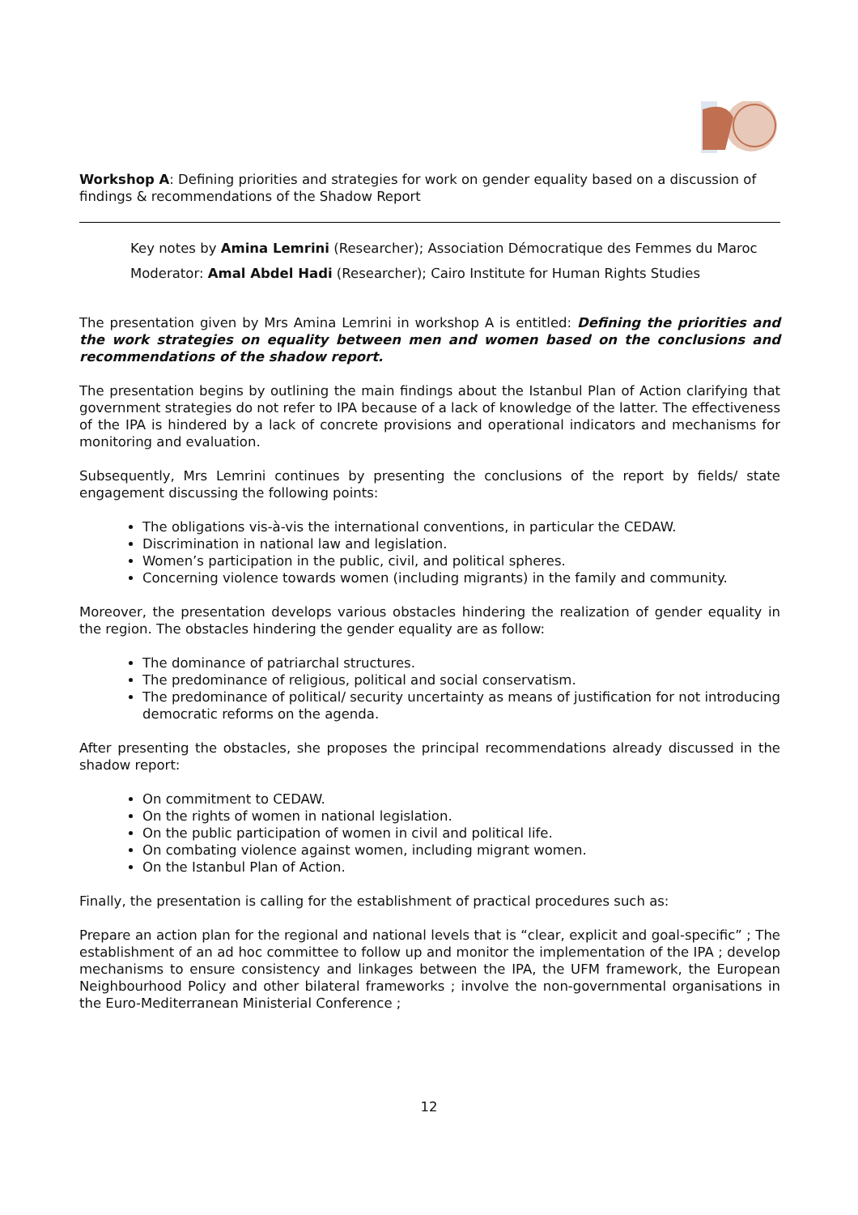Workshop A: Defining priorities and strategies for work on gender equality based on a discussion of findings & recommendations of the Shadow Report
Key notes by Amina Lemrini (Researcher); Association Démocratique des Femmes du Maroc
Moderator: Amal Abdel Hadi (Researcher); Cairo Institute for Human Rights Studies
The presentation given by Mrs Amina Lemrini in workshop A is entitled: Defining the priorities and the work strategies on equality between men and women based on the conclusions and recommendations of the shadow report.
The presentation begins by outlining the main findings about the Istanbul Plan of Action clarifying that government strategies do not refer to IPA because of a lack of knowledge of the latter. The effectiveness of the IPA is hindered by a lack of concrete provisions and operational indicators and mechanisms for monitoring and evaluation.
Subsequently, Mrs Lemrini continues by presenting the conclusions of the report by fields/ state engagement discussing the following points:
The obligations vis-à-vis the international conventions, in particular the CEDAW.
Discrimination in national law and legislation.
Women’s participation in the public, civil, and political spheres.
Concerning violence towards women (including migrants) in the family and community.
Moreover, the presentation develops various obstacles hindering the realization of gender equality in the region. The obstacles hindering the gender equality are as follow:
The dominance of patriarchal structures.
The predominance of religious, political and social conservatism.
The predominance of political/ security uncertainty as means of justification for not introducing democratic reforms on the agenda.
After presenting the obstacles, she proposes the principal recommendations already discussed in the shadow report:
On commitment to CEDAW.
On the rights of women in national legislation.
On the public participation of women in civil and political life.
On combating violence against women, including migrant women.
On the Istanbul Plan of Action.
Finally, the presentation is calling for the establishment of practical procedures such as:
Prepare an action plan for the regional and national levels that is “clear, explicit and goal-specific” ; The establishment of an ad hoc committee to follow up and monitor the implementation of the IPA ; develop mechanisms to ensure consistency and linkages between the IPA, the UFM framework, the European Neighbourhood Policy and other bilateral frameworks ; involve the non-governmental organisations in the Euro-Mediterranean Ministerial Conference ;
12